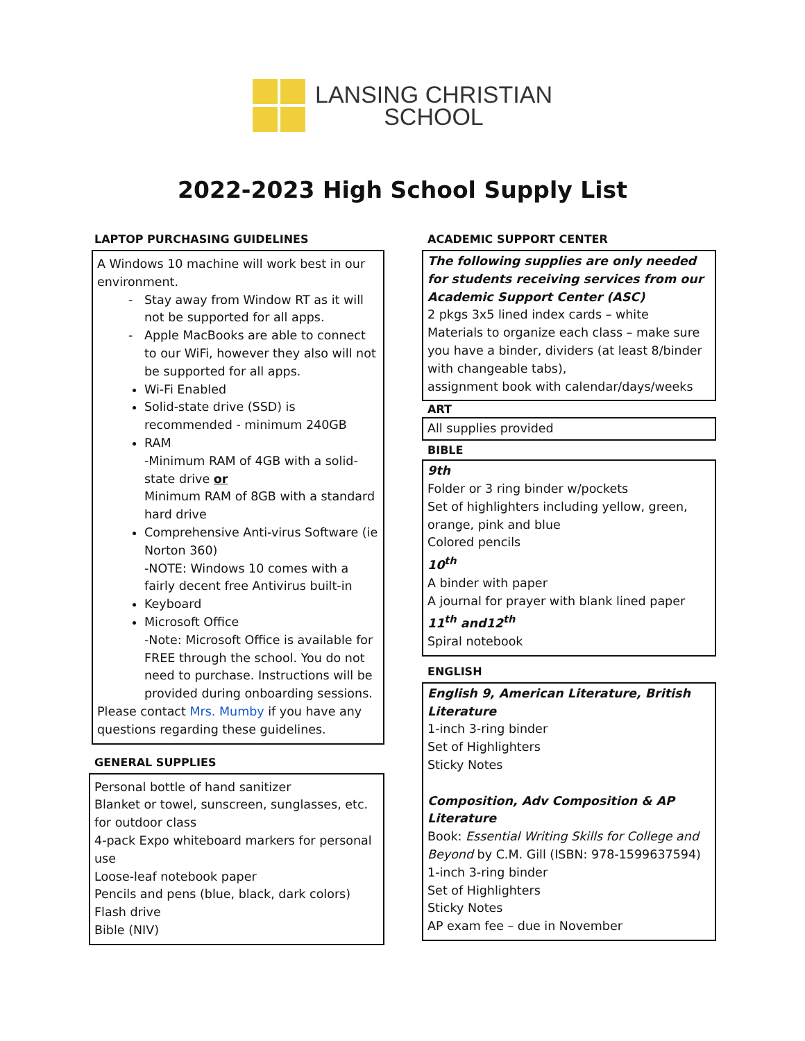LANSING CHRISTIAN
SCHOOL
2022-2023 High School Supply List
LAPTOP PURCHASING GUIDELINES
A Windows 10 machine will work best in our environment.
Stay away from Window RT as it will not be supported for all apps.
Apple MacBooks are able to connect to our WiFi, however they also will not be supported for all apps.
Wi-Fi Enabled
Solid-state drive (SSD) is recommended - minimum 240GB
RAM
-Minimum RAM of 4GB with a solid-state drive or
Minimum RAM of 8GB with a standard hard drive
Comprehensive Anti-virus Software (ie Norton 360)
-NOTE: Windows 10 comes with a fairly decent free Antivirus built-in
Keyboard
Microsoft Office
-Note: Microsoft Office is available for FREE through the school. You do not need to purchase. Instructions will be provided during onboarding sessions.
Please contact Mrs. Mumby if you have any questions regarding these guidelines.
GENERAL SUPPLIES
Personal bottle of hand sanitizer
Blanket or towel, sunscreen, sunglasses, etc. for outdoor class
4-pack Expo whiteboard markers for personal use
Loose-leaf notebook paper
Pencils and pens (blue, black, dark colors)
Flash drive
Bible (NIV)
ACADEMIC SUPPORT CENTER
The following supplies are only needed for students receiving services from our Academic Support Center (ASC)
2 pkgs 3x5 lined index cards – white
Materials to organize each class – make sure you have a binder, dividers (at least 8/binder with changeable tabs),
assignment book with calendar/days/weeks
ART
All supplies provided
BIBLE
9th
Folder or 3 ring binder w/pockets
Set of highlighters including yellow, green, orange, pink and blue
Colored pencils
10<sup>th</sup>
A binder with paper
A journal for prayer with blank lined paper
11<sup>th</sup> and12<sup>th</sup>
Spiral notebook
ENGLISH
English 9, American Literature, British Literature
1-inch 3-ring binder
Set of Highlighters
Sticky Notes
Composition, Adv Composition & AP Literature
Book: Essential Writing Skills for College and Beyond by C.M. Gill (ISBN: 978-1599637594)
1-inch 3-ring binder
Set of Highlighters
Sticky Notes
AP exam fee – due in November